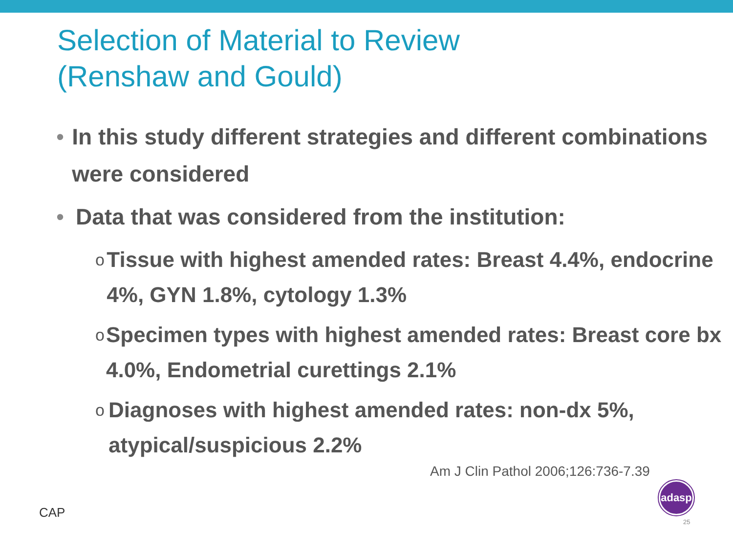Selection of Material to Review
(Renshaw and Gould)
• In this study different strategies and different combinations were considered
• Data that was considered from the institution:
o Tissue with highest amended rates: Breast 4.4%, endocrine 4%, GYN 1.8%, cytology 1.3%
o Specimen types with highest amended rates: Breast core bx 4.0%, Endometrial curettings 2.1%
o Diagnoses with highest amended rates: non-dx 5%, atypical/suspicious 2.2%
Am J Clin Pathol 2006;126:736-7.39
CAP
adasp
25